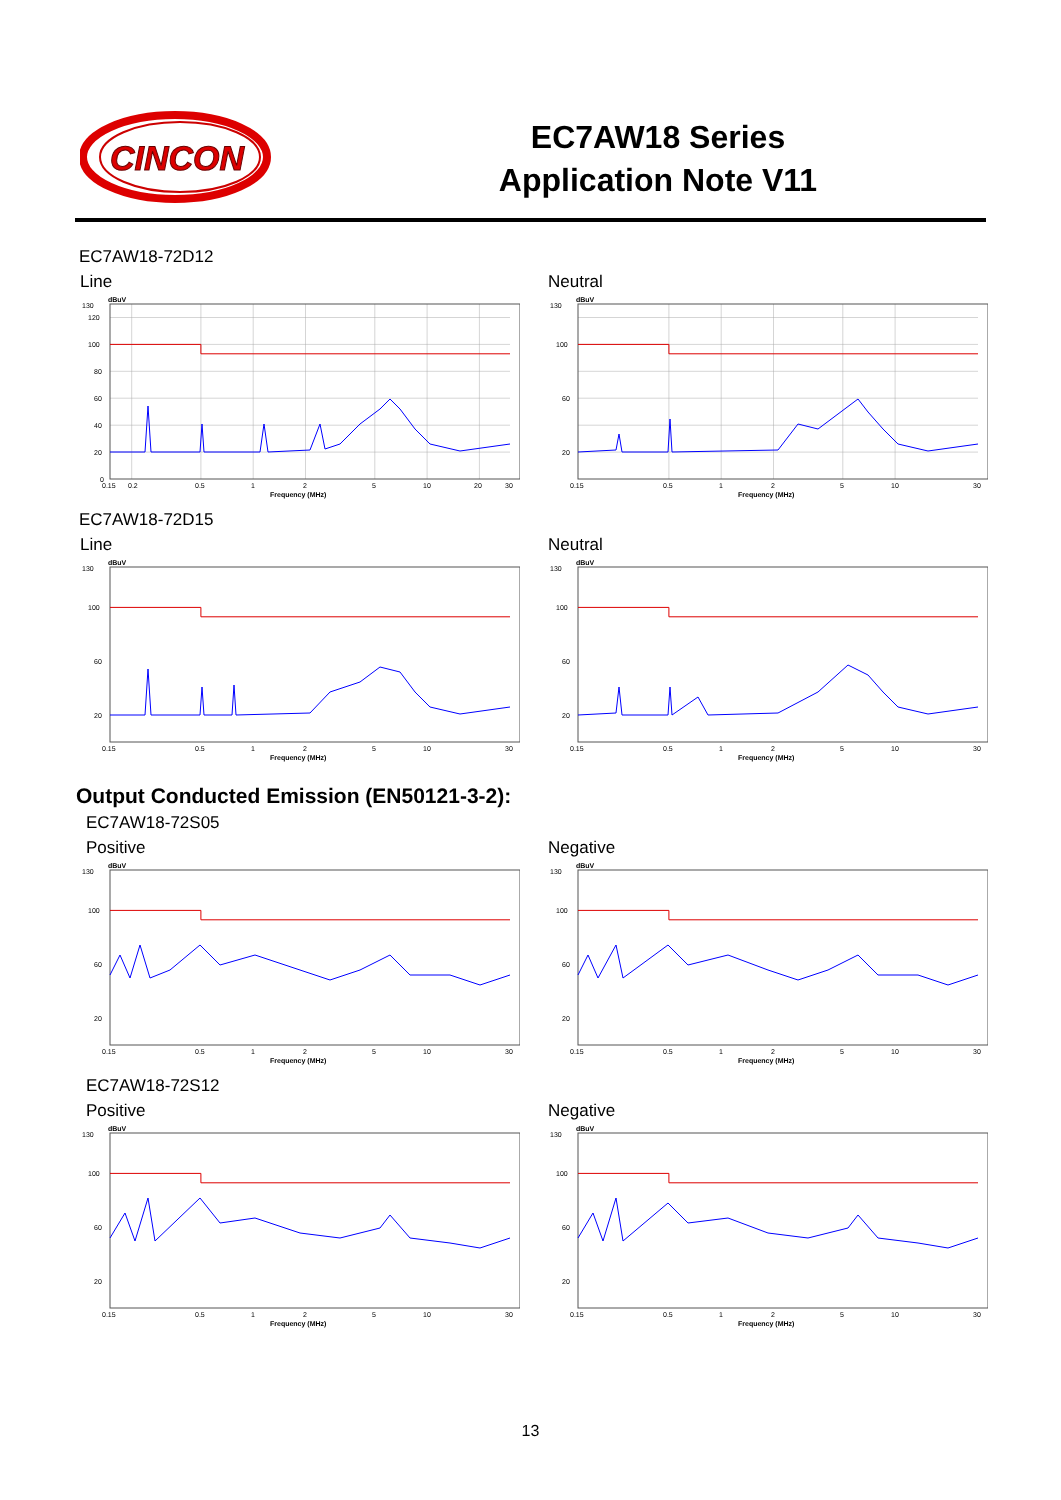CINCON
EC7AW18 Series
Application Note V11
EC7AW18-72D12
Line
130
120
100
80
60
40
20
0
dBuV
0.15
0.2
0.5
1
2
5
10
20
30
Frequency (MHz)
Neutral
130
100
60
20
dBuV
0.15
0.5
1
2
5
10
30
Frequency (MHz)
EC7AW18-72D15
Line
130
100
60
20
dBuV
0.15
0.5
1
2
5
10
30
Frequency (MHz)
Neutral
130
100
60
20
dBuV
0.15
0.5
1
2
5
10
30
Frequency (MHz)
Output Conducted Emission (EN50121-3-2):
EC7AW18-72S05
Positive
130
100
60
20
dBuV
0.15
0.5
1
2
5
10
30
Frequency (MHz)
Negative
130
100
60
20
dBuV
0.15
0.5
1
2
5
10
30
Frequency (MHz)
EC7AW18-72S12
Positive
130
100
60
20
dBuV
0.15
0.5
1
2
5
10
30
Frequency (MHz)
Negative
130
100
60
20
dBuV
0.15
0.5
1
2
5
10
30
Frequency (MHz)
13